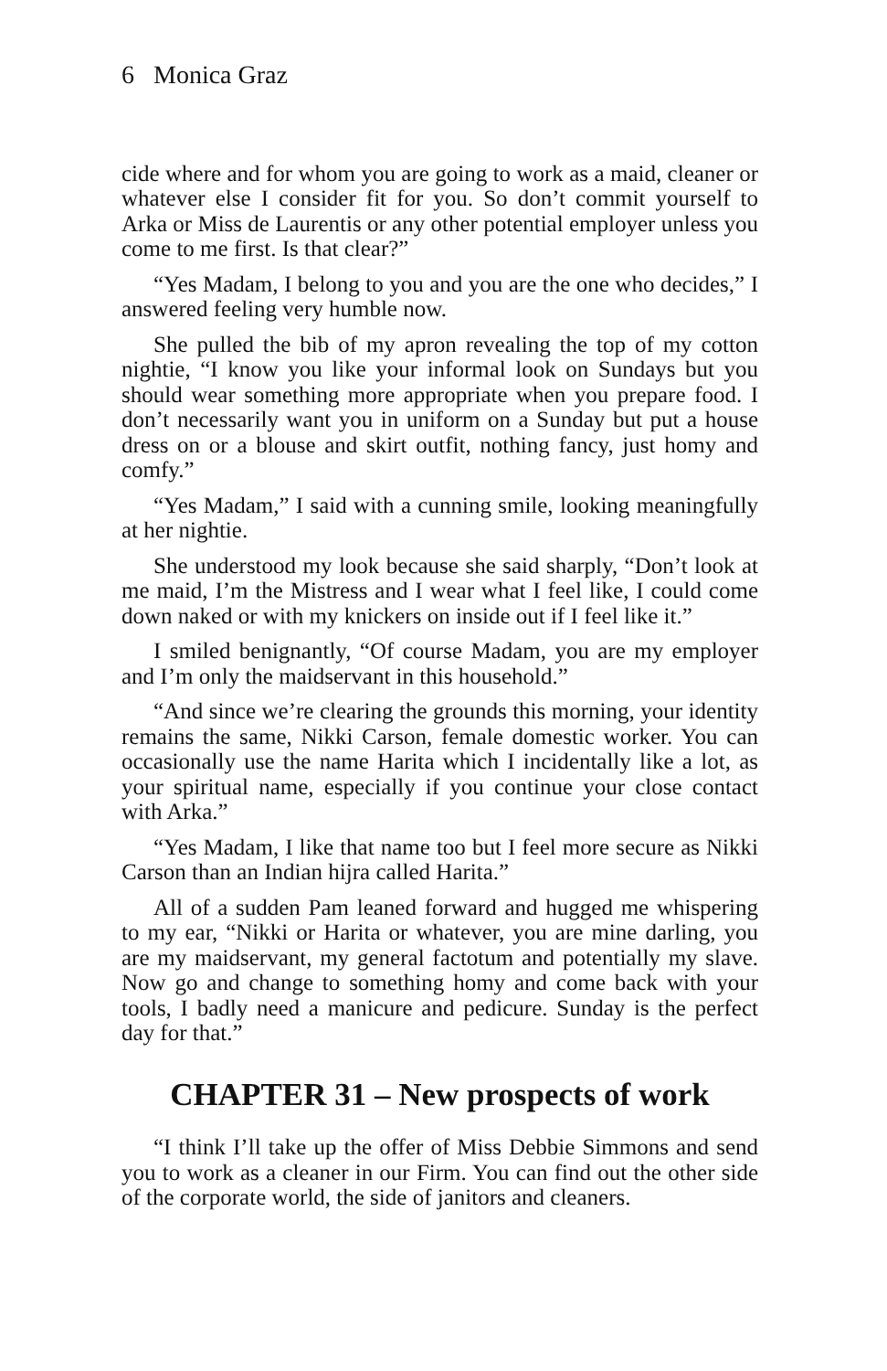6 Monica Graz
cide where and for whom you are going to work as a maid, cleaner or whatever else I consider fit for you. So don’t commit yourself to Arka or Miss de Laurentis or any other potential employer unless you come to me first. Is that clear?”
“Yes Madam, I belong to you and you are the one who decides,” I answered feeling very humble now.
She pulled the bib of my apron revealing the top of my cotton nightie, “I know you like your informal look on Sundays but you should wear something more appropriate when you prepare food. I don’t necessarily want you in uniform on a Sunday but put a house dress on or a blouse and skirt outfit, nothing fancy, just homy and comfy.”
“Yes Madam,” I said with a cunning smile, looking meaningfully at her nightie.
She understood my look because she said sharply, “Don’t look at me maid, I’m the Mistress and I wear what I feel like, I could come down naked or with my knickers on inside out if I feel like it.”
I smiled benignantly, “Of course Madam, you are my employer and I’m only the maidservant in this household.”
“And since we’re clearing the grounds this morning, your identity remains the same, Nikki Carson, female domestic worker. You can occasionally use the name Harita which I incidentally like a lot, as your spiritual name, especially if you continue your close contact with Arka.”
“Yes Madam, I like that name too but I feel more secure as Nikki Carson than an Indian hijra called Harita.”
All of a sudden Pam leaned forward and hugged me whispering to my ear, “Nikki or Harita or whatever, you are mine darling, you are my maidservant, my general factotum and potentially my slave. Now go and change to something homy and come back with your tools, I badly need a manicure and pedicure. Sunday is the perfect day for that.”
CHAPTER 31 – New prospects of work
“I think I’ll take up the offer of Miss Debbie Simmons and send you to work as a cleaner in our Firm. You can find out the other side of the corporate world, the side of janitors and cleaners.